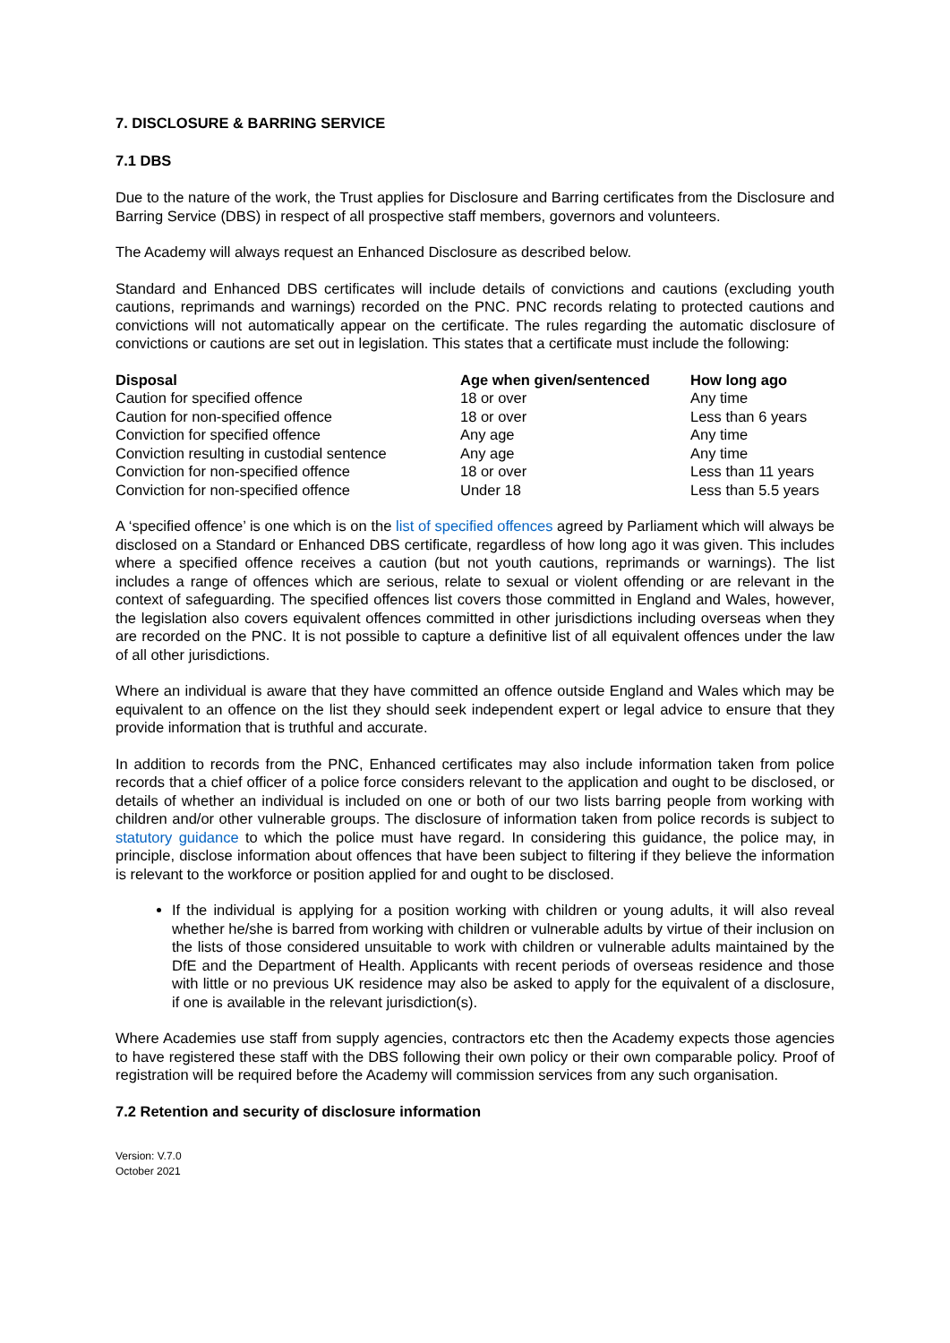7. DISCLOSURE & BARRING SERVICE
7.1 DBS
Due to the nature of the work, the Trust applies for Disclosure and Barring certificates from the Disclosure and Barring Service (DBS) in respect of all prospective staff members, governors and volunteers.
The Academy will always request an Enhanced Disclosure as described below.
Standard and Enhanced DBS certificates will include details of convictions and cautions (excluding youth cautions, reprimands and warnings) recorded on the PNC. PNC records relating to protected cautions and convictions will not automatically appear on the certificate. The rules regarding the automatic disclosure of convictions or cautions are set out in legislation. This states that a certificate must include the following:
| Disposal | Age when given/sentenced | How long ago |
| --- | --- | --- |
| Caution for specified offence | 18 or over | Any time |
| Caution for non-specified offence | 18 or over | Less than 6 years |
| Conviction for specified offence | Any age | Any time |
| Conviction resulting in custodial sentence | Any age | Any time |
| Conviction for non-specified offence | 18 or over | Less than 11 years |
| Conviction for non-specified offence | Under 18 | Less than 5.5 years |
A ‘specified offence’ is one which is on the list of specified offences agreed by Parliament which will always be disclosed on a Standard or Enhanced DBS certificate, regardless of how long ago it was given. This includes where a specified offence receives a caution (but not youth cautions, reprimands or warnings). The list includes a range of offences which are serious, relate to sexual or violent offending or are relevant in the context of safeguarding. The specified offences list covers those committed in England and Wales, however, the legislation also covers equivalent offences committed in other jurisdictions including overseas when they are recorded on the PNC. It is not possible to capture a definitive list of all equivalent offences under the law of all other jurisdictions.
Where an individual is aware that they have committed an offence outside England and Wales which may be equivalent to an offence on the list they should seek independent expert or legal advice to ensure that they provide information that is truthful and accurate.
In addition to records from the PNC, Enhanced certificates may also include information taken from police records that a chief officer of a police force considers relevant to the application and ought to be disclosed, or details of whether an individual is included on one or both of our two lists barring people from working with children and/or other vulnerable groups. The disclosure of information taken from police records is subject to statutory guidance to which the police must have regard. In considering this guidance, the police may, in principle, disclose information about offences that have been subject to filtering if they believe the information is relevant to the workforce or position applied for and ought to be disclosed.
If the individual is applying for a position working with children or young adults, it will also reveal whether he/she is barred from working with children or vulnerable adults by virtue of their inclusion on the lists of those considered unsuitable to work with children or vulnerable adults maintained by the DfE and the Department of Health. Applicants with recent periods of overseas residence and those with little or no previous UK residence may also be asked to apply for the equivalent of a disclosure, if one is available in the relevant jurisdiction(s).
Where Academies use staff from supply agencies, contractors etc then the Academy expects those agencies to have registered these staff with the DBS following their own policy or their own comparable policy. Proof of registration will be required before the Academy will commission services from any such organisation.
7.2 Retention and security of disclosure information
Version: V.7.0
October 2021